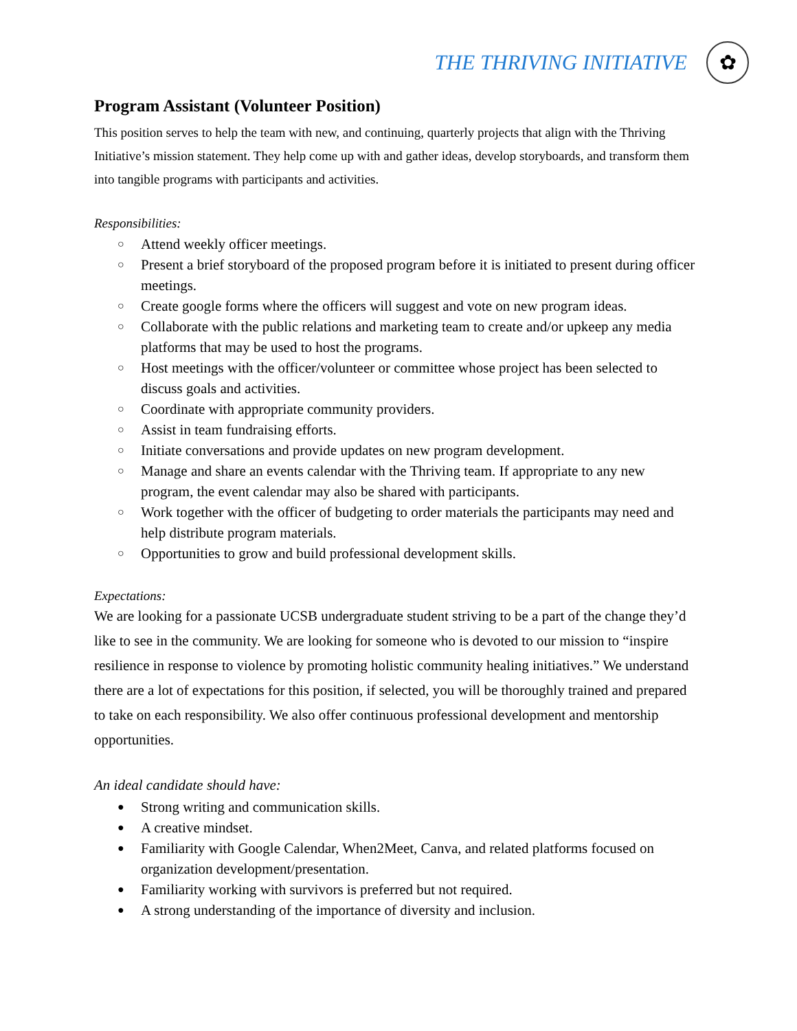THE THRIVING INITIATIVE
✿
Program Assistant (Volunteer Position)
This position serves to help the team with new, and continuing, quarterly projects that align with the Thriving Initiative’s mission statement. They help come up with and gather ideas, develop storyboards, and transform them into tangible programs with participants and activities.
Responsibilities:
○ Attend weekly officer meetings.
○ Present a brief storyboard of the proposed program before it is initiated to present during officer meetings.
○ Create google forms where the officers will suggest and vote on new program ideas.
○ Collaborate with the public relations and marketing team to create and/or upkeep any media platforms that may be used to host the programs.
○ Host meetings with the officer/volunteer or committee whose project has been selected to discuss goals and activities.
○ Coordinate with appropriate community providers.
○ Assist in team fundraising efforts.
○ Initiate conversations and provide updates on new program development.
○ Manage and share an events calendar with the Thriving team. If appropriate to any new program, the event calendar may also be shared with participants.
○ Work together with the officer of budgeting to order materials the participants may need and help distribute program materials.
○ Opportunities to grow and build professional development skills.
Expectations:
We are looking for a passionate UCSB undergraduate student striving to be a part of the change they’d like to see in the community. We are looking for someone who is devoted to our mission to “inspire resilience in response to violence by promoting holistic community healing initiatives.” We understand there are a lot of expectations for this position, if selected, you will be thoroughly trained and prepared to take on each responsibility. We also offer continuous professional development and mentorship opportunities.
An ideal candidate should have:
● Strong writing and communication skills.
● A creative mindset.
● Familiarity with Google Calendar, When2Meet, Canva, and related platforms focused on organization development/presentation.
● Familiarity working with survivors is preferred but not required.
● A strong understanding of the importance of diversity and inclusion.